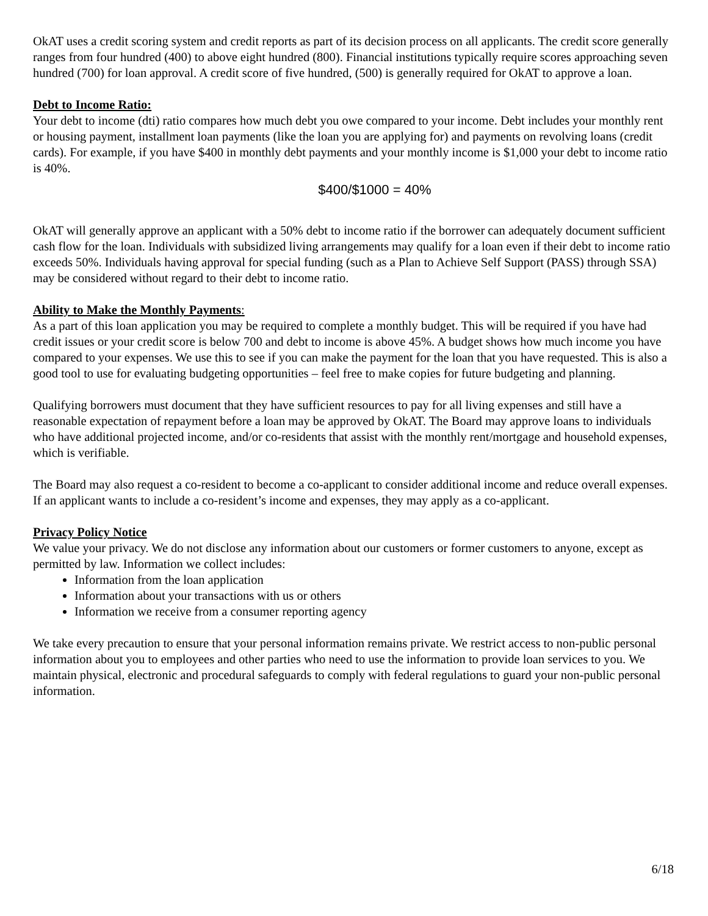OkAT uses a credit scoring system and credit reports as part of its decision process on all applicants. The credit score generally ranges from four hundred (400) to above eight hundred (800). Financial institutions typically require scores approaching seven hundred (700) for loan approval. A credit score of five hundred, (500) is generally required for OkAT to approve a loan.
Debt to Income Ratio:
Your debt to income (dti) ratio compares how much debt you owe compared to your income. Debt includes your monthly rent or housing payment, installment loan payments (like the loan you are applying for) and payments on revolving loans (credit cards). For example, if you have $400 in monthly debt payments and your monthly income is $1,000 your debt to income ratio is 40%.
$400/$1000 = 40%
OkAT will generally approve an applicant with a 50% debt to income ratio if the borrower can adequately document sufficient cash flow for the loan. Individuals with subsidized living arrangements may qualify for a loan even if their debt to income ratio exceeds 50%. Individuals having approval for special funding (such as a Plan to Achieve Self Support (PASS) through SSA) may be considered without regard to their debt to income ratio.
Ability to Make the Monthly Payments:
As a part of this loan application you may be required to complete a monthly budget. This will be required if you have had credit issues or your credit score is below 700 and debt to income is above 45%. A budget shows how much income you have compared to your expenses. We use this to see if you can make the payment for the loan that you have requested. This is also a good tool to use for evaluating budgeting opportunities – feel free to make copies for future budgeting and planning.
Qualifying borrowers must document that they have sufficient resources to pay for all living expenses and still have a reasonable expectation of repayment before a loan may be approved by OkAT. The Board may approve loans to individuals who have additional projected income, and/or co-residents that assist with the monthly rent/mortgage and household expenses, which is verifiable.
The Board may also request a co-resident to become a co-applicant to consider additional income and reduce overall expenses. If an applicant wants to include a co-resident’s income and expenses, they may apply as a co-applicant.
Privacy Policy Notice
We value your privacy. We do not disclose any information about our customers or former customers to anyone, except as permitted by law. Information we collect includes:
Information from the loan application
Information about your transactions with us or others
Information we receive from a consumer reporting agency
We take every precaution to ensure that your personal information remains private. We restrict access to non-public personal information about you to employees and other parties who need to use the information to provide loan services to you. We maintain physical, electronic and procedural safeguards to comply with federal regulations to guard your non-public personal information.
6/18